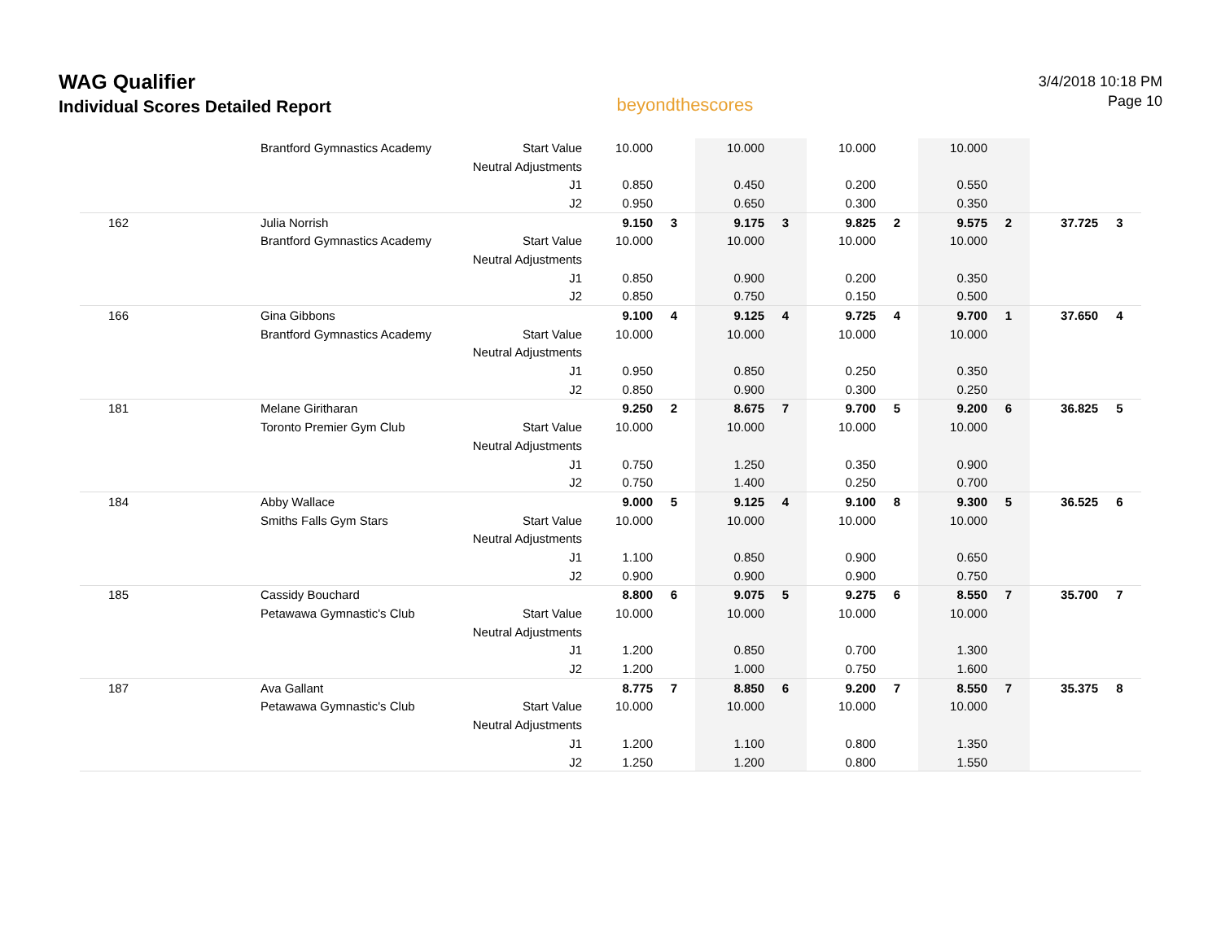WAG Qualifier
Individual Scores Detailed Report
beyondthescores
3/4/2018 10:18 PM
Page 10
| | Brantford Gymnastics Academy | Start Value | 10.000 | | 10.000 | | 10.000 | | 10.000 | | | |
| | | Neutral Adjustments | | | | | | | | | | |
| | | J1 | 0.850 | | 0.450 | | 0.200 | | 0.550 | | | |
| | | J2 | 0.950 | | 0.650 | | 0.300 | | 0.350 | | | |
| 162 | Julia Norrish | | 9.150 | 3 | 9.175 | 3 | 9.825 | 2 | 9.575 | 2 | 37.725 | 3 |
| | Brantford Gymnastics Academy | Start Value | 10.000 | | 10.000 | | 10.000 | | 10.000 | | | |
| | | Neutral Adjustments | | | | | | | | | | |
| | | J1 | 0.850 | | 0.900 | | 0.200 | | 0.350 | | | |
| | | J2 | 0.850 | | 0.750 | | 0.150 | | 0.500 | | | |
| 166 | Gina Gibbons | | 9.100 | 4 | 9.125 | 4 | 9.725 | 4 | 9.700 | 1 | 37.650 | 4 |
| | Brantford Gymnastics Academy | Start Value | 10.000 | | 10.000 | | 10.000 | | 10.000 | | | |
| | | Neutral Adjustments | | | | | | | | | | |
| | | J1 | 0.950 | | 0.850 | | 0.250 | | 0.350 | | | |
| | | J2 | 0.850 | | 0.900 | | 0.300 | | 0.250 | | | |
| 181 | Melane Giritharan | | 9.250 | 2 | 8.675 | 7 | 9.700 | 5 | 9.200 | 6 | 36.825 | 5 |
| | Toronto Premier Gym Club | Start Value | 10.000 | | 10.000 | | 10.000 | | 10.000 | | | |
| | | Neutral Adjustments | | | | | | | | | | |
| | | J1 | 0.750 | | 1.250 | | 0.350 | | 0.900 | | | |
| | | J2 | 0.750 | | 1.400 | | 0.250 | | 0.700 | | | |
| 184 | Abby Wallace | | 9.000 | 5 | 9.125 | 4 | 9.100 | 8 | 9.300 | 5 | 36.525 | 6 |
| | Smiths Falls Gym Stars | Start Value | 10.000 | | 10.000 | | 10.000 | | 10.000 | | | |
| | | Neutral Adjustments | | | | | | | | | | |
| | | J1 | 1.100 | | 0.850 | | 0.900 | | 0.650 | | | |
| | | J2 | 0.900 | | 0.900 | | 0.900 | | 0.750 | | | |
| 185 | Cassidy Bouchard | | 8.800 | 6 | 9.075 | 5 | 9.275 | 6 | 8.550 | 7 | 35.700 | 7 |
| | Petawawa Gymnastic's Club | Start Value | 10.000 | | 10.000 | | 10.000 | | 10.000 | | | |
| | | Neutral Adjustments | | | | | | | | | | |
| | | J1 | 1.200 | | 0.850 | | 0.700 | | 1.300 | | | |
| | | J2 | 1.200 | | 1.000 | | 0.750 | | 1.600 | | | |
| 187 | Ava Gallant | | 8.775 | 7 | 8.850 | 6 | 9.200 | 7 | 8.550 | 7 | 35.375 | 8 |
| | Petawawa Gymnastic's Club | Start Value | 10.000 | | 10.000 | | 10.000 | | 10.000 | | | |
| | | Neutral Adjustments | | | | | | | | | | |
| | | J1 | 1.200 | | 1.100 | | 0.800 | | 1.350 | | | |
| | | J2 | 1.250 | | 1.200 | | 0.800 | | 1.550 | | | |